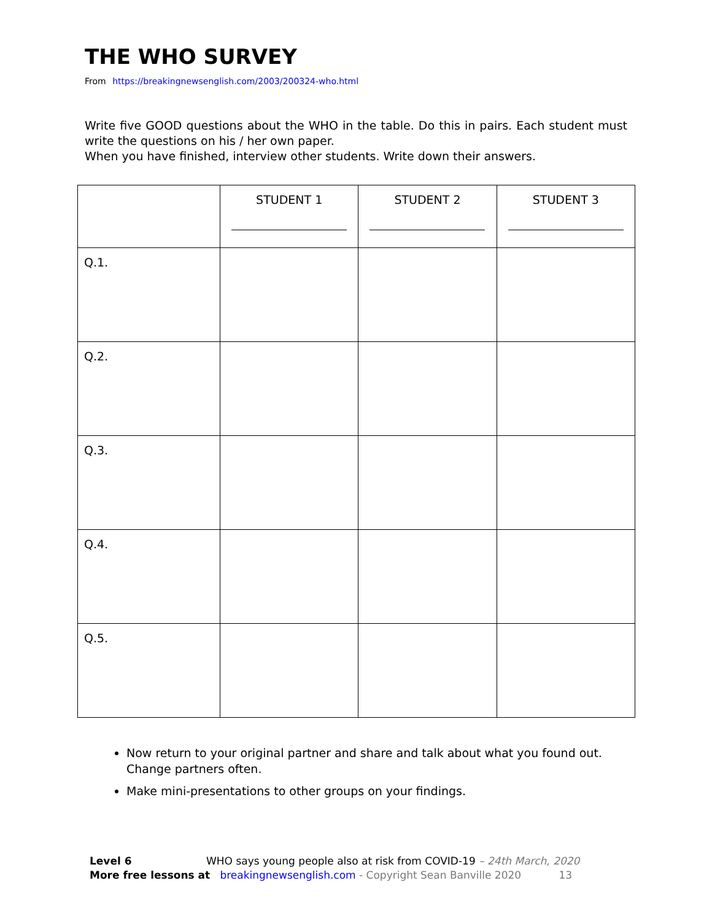THE WHO SURVEY
From https://breakingnewsenglish.com/2003/200324-who.html
Write five GOOD questions about the WHO in the table. Do this in pairs. Each student must write the questions on his / her own paper.
When you have finished, interview other students. Write down their answers.
| | STUDENT 1 | STUDENT 2 | STUDENT 3 |
| Q.1. | | | |
| Q.2. | | | |
| Q.3. | | | |
| Q.4. | | | |
| Q.5. | | | |
Now return to your original partner and share and talk about what you found out. Change partners often.
Make mini-presentations to other groups on your findings.
Level 6 WHO says young people also at risk from COVID-19 – 24th March, 2020
More free lessons at breakingnewsenglish.com - Copyright Sean Banville 2020 13